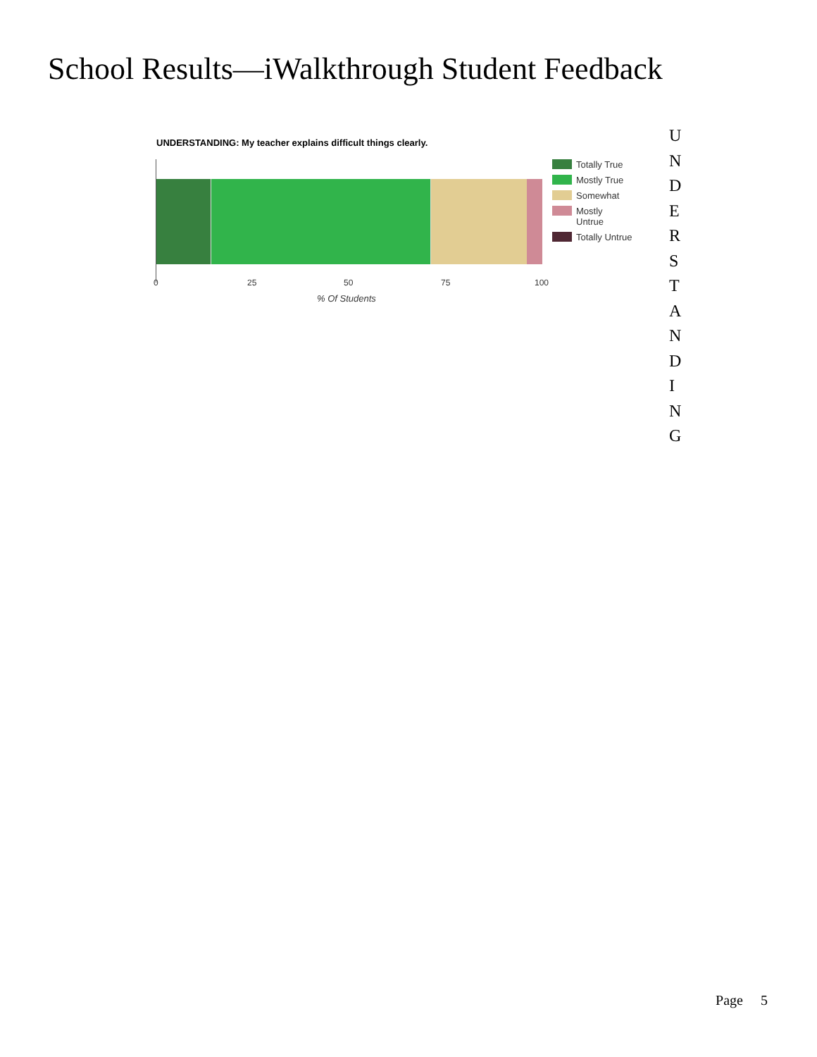School Results—iWalkthrough Student Feedback
UNDERSTANDING: My teacher explains difficult things clearly.
Totally True
Mostly True
Somewhat
Mostly
Untrue
Totally Untrue
0 25 50 75 100
% Of Students
U
N
D
E
R
S
T
A
N
D
I
N
G
Page 5